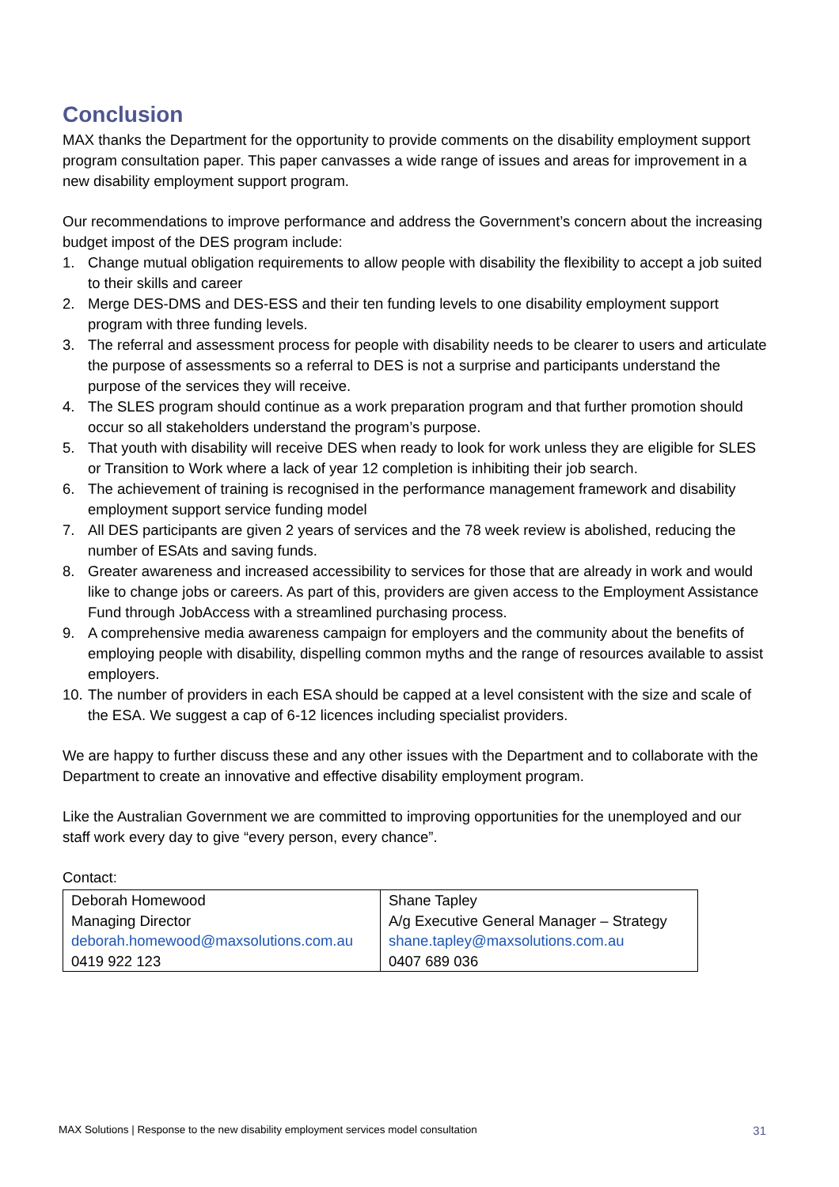Conclusion
MAX thanks the Department for the opportunity to provide comments on the disability employment support program consultation paper. This paper canvasses a wide range of issues and areas for improvement in a new disability employment support program.
Our recommendations to improve performance and address the Government’s concern about the increasing budget impost of the DES program include:
1. Change mutual obligation requirements to allow people with disability the flexibility to accept a job suited to their skills and career
2. Merge DES-DMS and DES-ESS and their ten funding levels to one disability employment support program with three funding levels.
3. The referral and assessment process for people with disability needs to be clearer to users and articulate the purpose of assessments so a referral to DES is not a surprise and participants understand the purpose of the services they will receive.
4. The SLES program should continue as a work preparation program and that further promotion should occur so all stakeholders understand the program’s purpose.
5. That youth with disability will receive DES when ready to look for work unless they are eligible for SLES or Transition to Work where a lack of year 12 completion is inhibiting their job search.
6. The achievement of training is recognised in the performance management framework and disability employment support service funding model
7. All DES participants are given 2 years of services and the 78 week review is abolished, reducing the number of ESAts and saving funds.
8. Greater awareness and increased accessibility to services for those that are already in work and would like to change jobs or careers. As part of this, providers are given access to the Employment Assistance Fund through JobAccess with a streamlined purchasing process.
9. A comprehensive media awareness campaign for employers and the community about the benefits of employing people with disability, dispelling common myths and the range of resources available to assist employers.
10. The number of providers in each ESA should be capped at a level consistent with the size and scale of the ESA. We suggest a cap of 6-12 licences including specialist providers.
We are happy to further discuss these and any other issues with the Department and to collaborate with the Department to create an innovative and effective disability employment program.
Like the Australian Government we are committed to improving opportunities for the unemployed and our staff work every day to give “every person, every chance”.
Contact:
| Deborah Homewood Managing Director deborah.homewood@maxsolutions.com.au 0419 922 123 | Shane Tapley A/g Executive General Manager – Strategy shane.tapley@maxsolutions.com.au 0407 689 036 |
MAX Solutions | Response to the new disability employment services model consultation 31